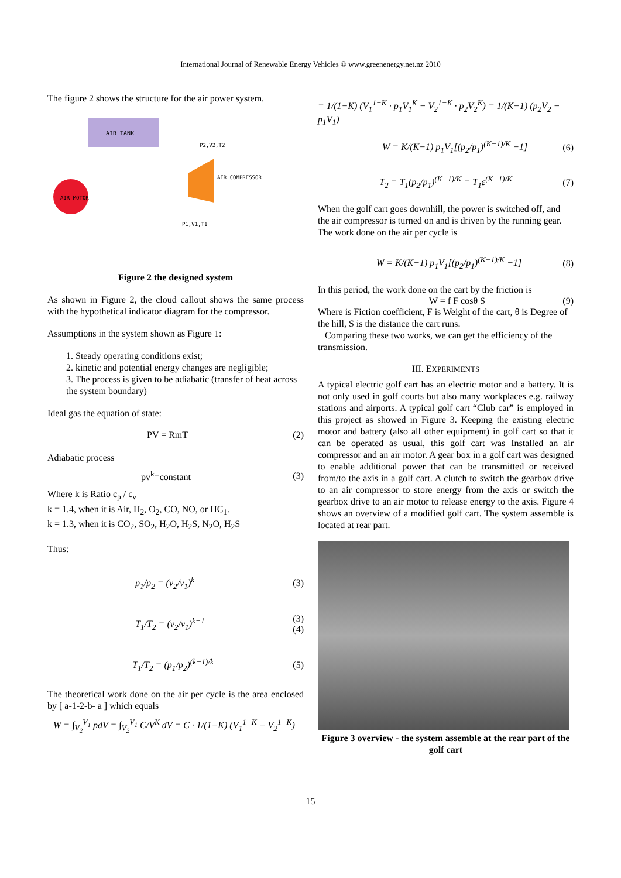International Journal of Renewable Energy Vehicles © www.greenenergy.net.nz 2010
The figure 2 shows the structure for the air power system.
AIR TANK
AIR MOTOR
AIR COMPRESSOR
P2,V2,T2
P1,V1,T1
Figure 2 the designed system
As shown in Figure 2, the cloud callout shows the same process with the hypothetical indicator diagram for the compressor.
Assumptions in the system shown as Figure 1:
1. Steady operating conditions exist;
2. kinetic and potential energy changes are negligible;
3. The process is given to be adiabatic (transfer of heat across the system boundary)
Ideal gas the equation of state:
PV = RmT (2)
Adiabatic process
pv<sup>k</sup>=constant (3)
Where k is Ratio c<sub>p</sub> / c<sub>v</sub>
k = 1.4, when it is Air, H<sub>2</sub>, O<sub>2</sub>, CO, NO, or HC<sub>1</sub>.
k = 1.3, when it is CO<sub>2</sub>, SO<sub>2</sub>, H<sub>2</sub>O, H<sub>2</sub>S, N<sub>2</sub>O, H<sub>2</sub>S
Thus:
p<sub>1</sub>/p<sub>2</sub> = (v<sub>2</sub>/v<sub>1</sub>)<sup>k</sup> (3)
T<sub>1</sub>/T<sub>2</sub> = (v<sub>2</sub>/v<sub>1</sub>)<sup>k−1</sup> (3)
(4)
T<sub>1</sub>/T<sub>2</sub> = (p<sub>1</sub>/p<sub>2</sub>)<sup>(k−1)/k</sup> (5)
The theoretical work done on the air per cycle is the area enclosed by [ a-1-2-b- a ] which equals
W = ∫<sub>V<sub>2</sub></sub><sup>V<sub>1</sub></sup> pdV = ∫<sub>V<sub>2</sub></sub><sup>V<sub>1</sub></sup> C/V<sup>K</sup> dV = C · 1/(1−K) (V<sub>1</sub><sup>1−K</sup> − V<sub>2</sub><sup>1−K</sup>)
= 1/(1−K) (V<sub>1</sub><sup>1−K</sup> · p<sub>1</sub>V<sub>1</sub><sup>K</sup> − V<sub>2</sub><sup>1−K</sup> · p<sub>2</sub>V<sub>2</sub><sup>K</sup>) = 1/(K−1) (p<sub>2</sub>V<sub>2</sub> − p<sub>1</sub>V<sub>1</sub>)
W = K/(K−1) p<sub>1</sub>V<sub>1</sub>[(p<sub>2</sub>/p<sub>1</sub>)<sup>(K−1)/K</sup> −1] (6)
T<sub>2</sub> = T<sub>1</sub>(p<sub>2</sub>/p<sub>1</sub>)<sup>(K−1)/K</sup> = T<sub>1</sub>ε<sup>(K−1)/K</sup> (7)
When the golf cart goes downhill, the power is switched off, and the air compressor is turned on and is driven by the running gear. The work done on the air per cycle is
W = K/(K−1) p<sub>1</sub>V<sub>1</sub>[(p<sub>2</sub>/p<sub>1</sub>)<sup>(K−1)/K</sup> −1] (8)
In this period, the work done on the cart by the friction is
W = f F cosθ S (9)
Where is Fiction coefficient, F is Weight of the cart, θ is Degree of the hill, S is the distance the cart runs.
Comparing these two works, we can get the efficiency of the transmission.
III. EXPERIMENTS
A typical electric golf cart has an electric motor and a battery. It is not only used in golf courts but also many workplaces e.g. railway stations and airports. A typical golf cart “Club car” is employed in this project as showed in Figure 3. Keeping the existing electric motor and battery (also all other equipment) in golf cart so that it can be operated as usual, this golf cart was Installed an air compressor and an air motor. A gear box in a golf cart was designed to enable additional power that can be transmitted or received from/to the axis in a golf cart. A clutch to switch the gearbox drive to an air compressor to store energy from the axis or switch the gearbox drive to an air motor to release energy to the axis. Figure 4 shows an overview of a modified golf cart. The system assemble is located at rear part.
Figure 3 overview - the system assemble at the rear part of the golf cart
15